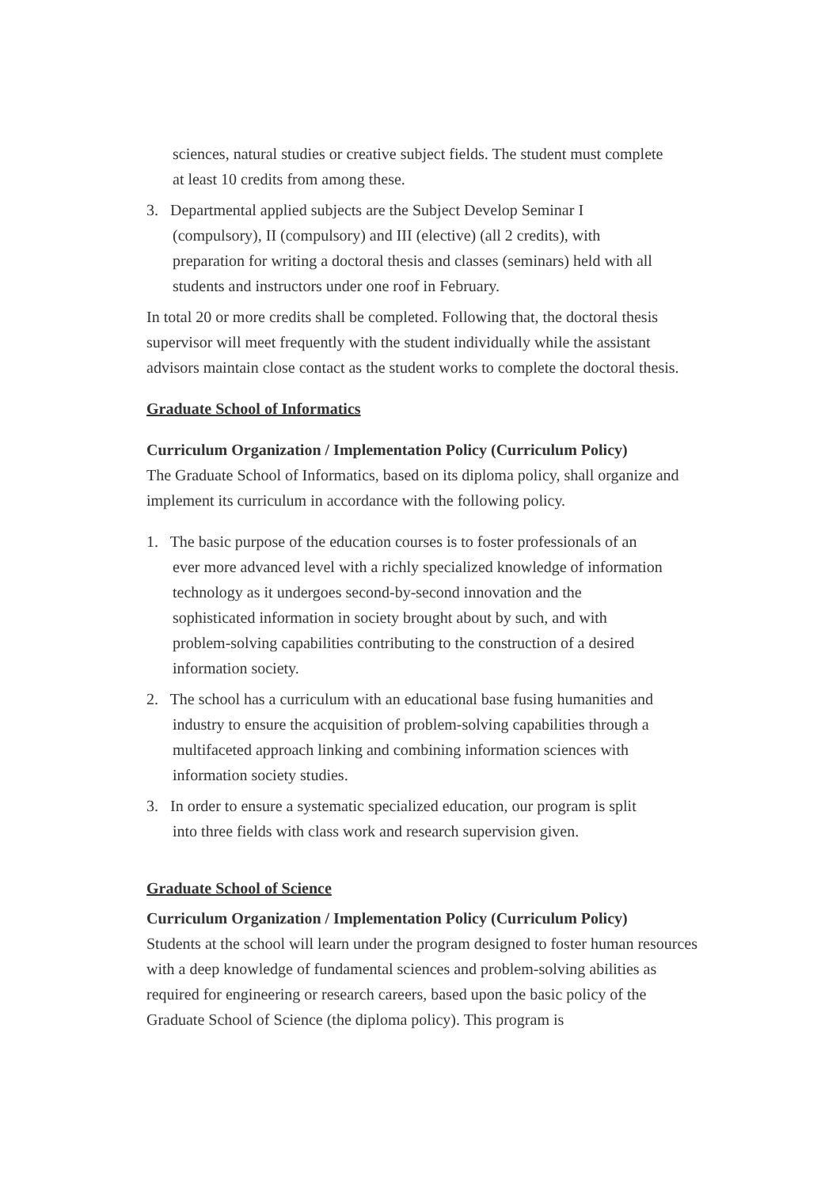sciences, natural studies or creative subject fields. The student must complete at least 10 credits from among these.
3. Departmental applied subjects are the Subject Develop Seminar I (compulsory), II (compulsory) and III (elective) (all 2 credits), with preparation for writing a doctoral thesis and classes (seminars) held with all students and instructors under one roof in February.
In total 20 or more credits shall be completed. Following that, the doctoral thesis supervisor will meet frequently with the student individually while the assistant advisors maintain close contact as the student works to complete the doctoral thesis.
Graduate School of Informatics
Curriculum Organization / Implementation Policy (Curriculum Policy)
The Graduate School of Informatics, based on its diploma policy, shall organize and implement its curriculum in accordance with the following policy.
1. The basic purpose of the education courses is to foster professionals of an ever more advanced level with a richly specialized knowledge of information technology as it undergoes second-by-second innovation and the sophisticated information in society brought about by such, and with problem-solving capabilities contributing to the construction of a desired information society.
2. The school has a curriculum with an educational base fusing humanities and industry to ensure the acquisition of problem-solving capabilities through a multifaceted approach linking and combining information sciences with information society studies.
3. In order to ensure a systematic specialized education, our program is split into three fields with class work and research supervision given.
Graduate School of Science
Curriculum Organization / Implementation Policy (Curriculum Policy)
Students at the school will learn under the program designed to foster human resources with a deep knowledge of fundamental sciences and problem-solving abilities as required for engineering or research careers, based upon the basic policy of the Graduate School of Science (the diploma policy). This program is